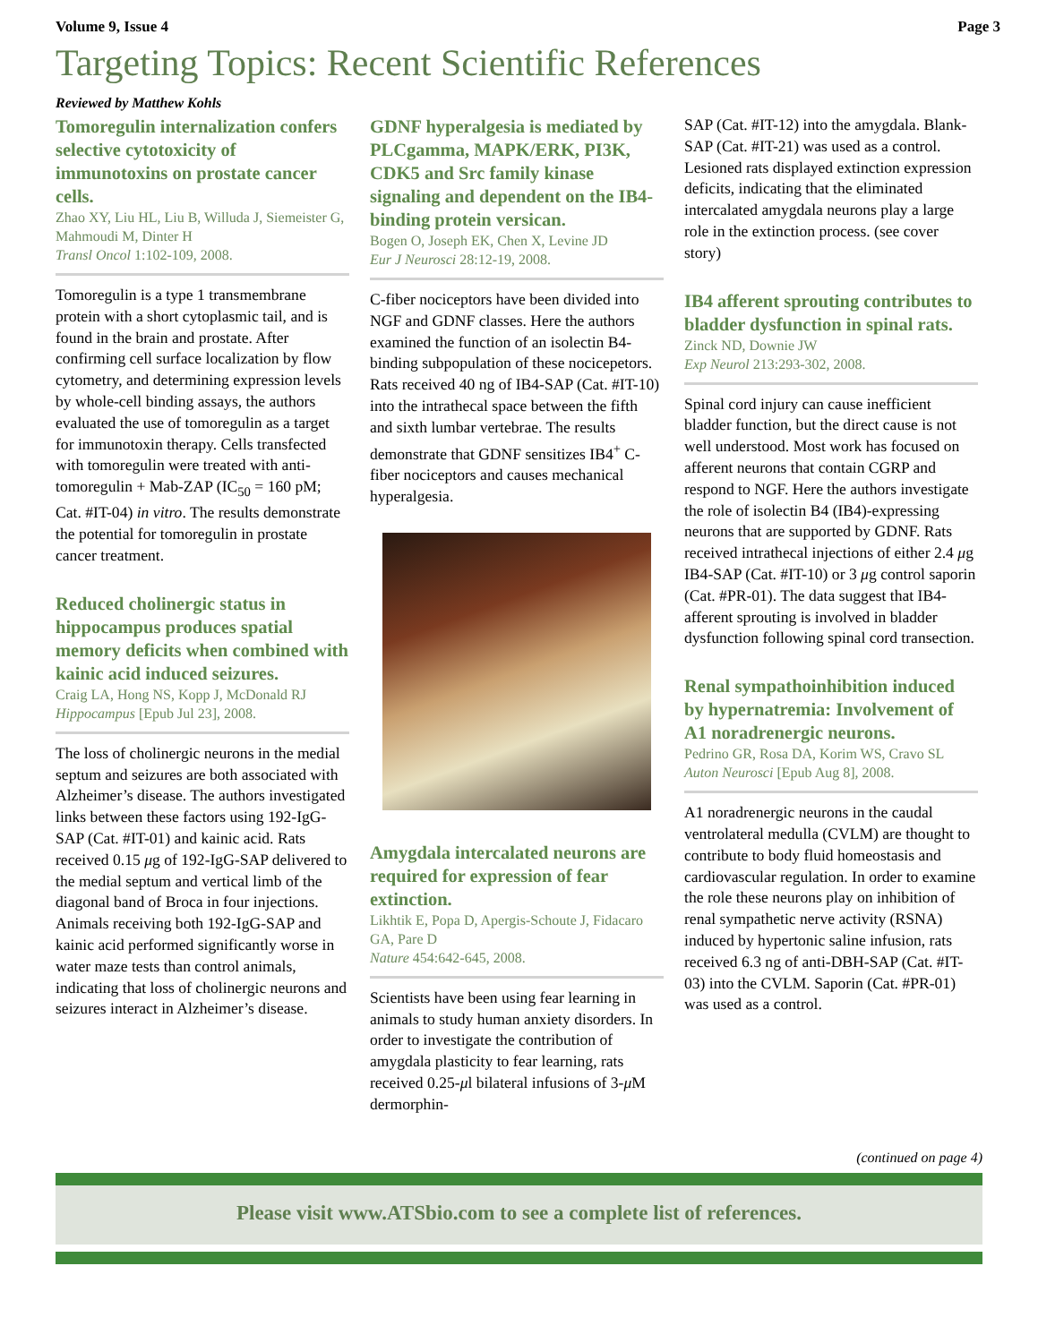Volume 9, Issue 4 Page 3
Targeting Topics: Recent Scientific References
Reviewed by Matthew Kohls
Tomoregulin internalization confers selective cytotoxicity of immunotoxins on prostate cancer cells.
Zhao XY, Liu HL, Liu B, Willuda J, Siemeister G, Mahmoudi M, Dinter H
Transl Oncol 1:102-109, 2008.
Tomoregulin is a type 1 transmembrane protein with a short cytoplasmic tail, and is found in the brain and prostate. After confirming cell surface localization by flow cytometry, and determining expression levels by whole-cell binding assays, the authors evaluated the use of tomoregulin as a target for immunotoxin therapy. Cells transfected with tomoregulin were treated with anti-tomoregulin + Mab-ZAP (IC<sub>50</sub> = 160 pM; Cat. #IT-04) in vitro. The results demonstrate the potential for tomoregulin in prostate cancer treatment.
Reduced cholinergic status in hippocampus produces spatial memory deficits when combined with kainic acid induced seizures.
Craig LA, Hong NS, Kopp J, McDonald RJ
Hippocampus [Epub Jul 23], 2008.
The loss of cholinergic neurons in the medial septum and seizures are both associated with Alzheimer’s disease. The authors investigated links between these factors using 192-IgG-SAP (Cat. #IT-01) and kainic acid. Rats received 0.15 μg of 192-IgG-SAP delivered to the medial septum and vertical limb of the diagonal band of Broca in four injections. Animals receiving both 192-IgG-SAP and kainic acid performed significantly worse in water maze tests than control animals, indicating that loss of cholinergic neurons and seizures interact in Alzheimer’s disease.
GDNF hyperalgesia is mediated by PLCgamma, MAPK/ERK, PI3K, CDK5 and Src family kinase signaling and dependent on the IB4-binding protein versican.
Bogen O, Joseph EK, Chen X, Levine JD
Eur J Neurosci 28:12-19, 2008.
C-fiber nociceptors have been divided into NGF and GDNF classes. Here the authors examined the function of an isolectin B4-binding subpopulation of these nocicepetors. Rats received 40 ng of IB4-SAP (Cat. #IT-10) into the intrathecal space between the fifth and sixth lumbar vertebrae. The results demonstrate that GDNF sensitizes IB4<sup>+</sup> C-fiber nociceptors and causes mechanical hyperalgesia.
Amygdala intercalated neurons are required for expression of fear extinction.
Likhtik E, Popa D, Apergis-Schoute J, Fidacaro GA, Pare D
Nature 454:642-645, 2008.
Scientists have been using fear learning in animals to study human anxiety disorders. In order to investigate the contribution of amygdala plasticity to fear learning, rats received 0.25-μl bilateral infusions of 3-μ M dermorphin-
SAP (Cat. #IT-12) into the amygdala. Blank-SAP (Cat. #IT-21) was used as a control. Lesioned rats displayed extinction expression deficits, indicating that the eliminated intercalated amygdala neurons play a large role in the extinction process. (see cover story)
IB4 afferent sprouting contributes to bladder dysfunction in spinal rats.
Zinck ND, Downie JW
Exp Neurol 213:293-302, 2008.
Spinal cord injury can cause inefficient bladder function, but the direct cause is not well understood. Most work has focused on afferent neurons that contain CGRP and respond to NGF. Here the authors investigate the role of isolectin B4 (IB4)-expressing neurons that are supported by GDNF. Rats received intrathecal injections of either 2.4 μg IB4-SAP (Cat. #IT-10) or 3 μg control saporin (Cat. #PR-01). The data suggest that IB4-afferent sprouting is involved in bladder dysfunction following spinal cord transection.
Renal sympathoinhibition induced by hypernatremia: Involvement of A1 noradrenergic neurons.
Pedrino GR, Rosa DA, Korim WS, Cravo SL
Auton Neurosci [Epub Aug 8], 2008.
A1 noradrenergic neurons in the caudal ventrolateral medulla (CVLM) are thought to contribute to body fluid homeostasis and cardiovascular regulation. In order to examine the role these neurons play on inhibition of renal sympathetic nerve activity (RSNA) induced by hypertonic saline infusion, rats received 6.3 ng of anti-DBH-SAP (Cat. #IT-03) into the CVLM. Saporin (Cat. #PR-01) was used as a control.
(continued on page 4)
Please visit www.ATSbio.com to see a complete list of references.